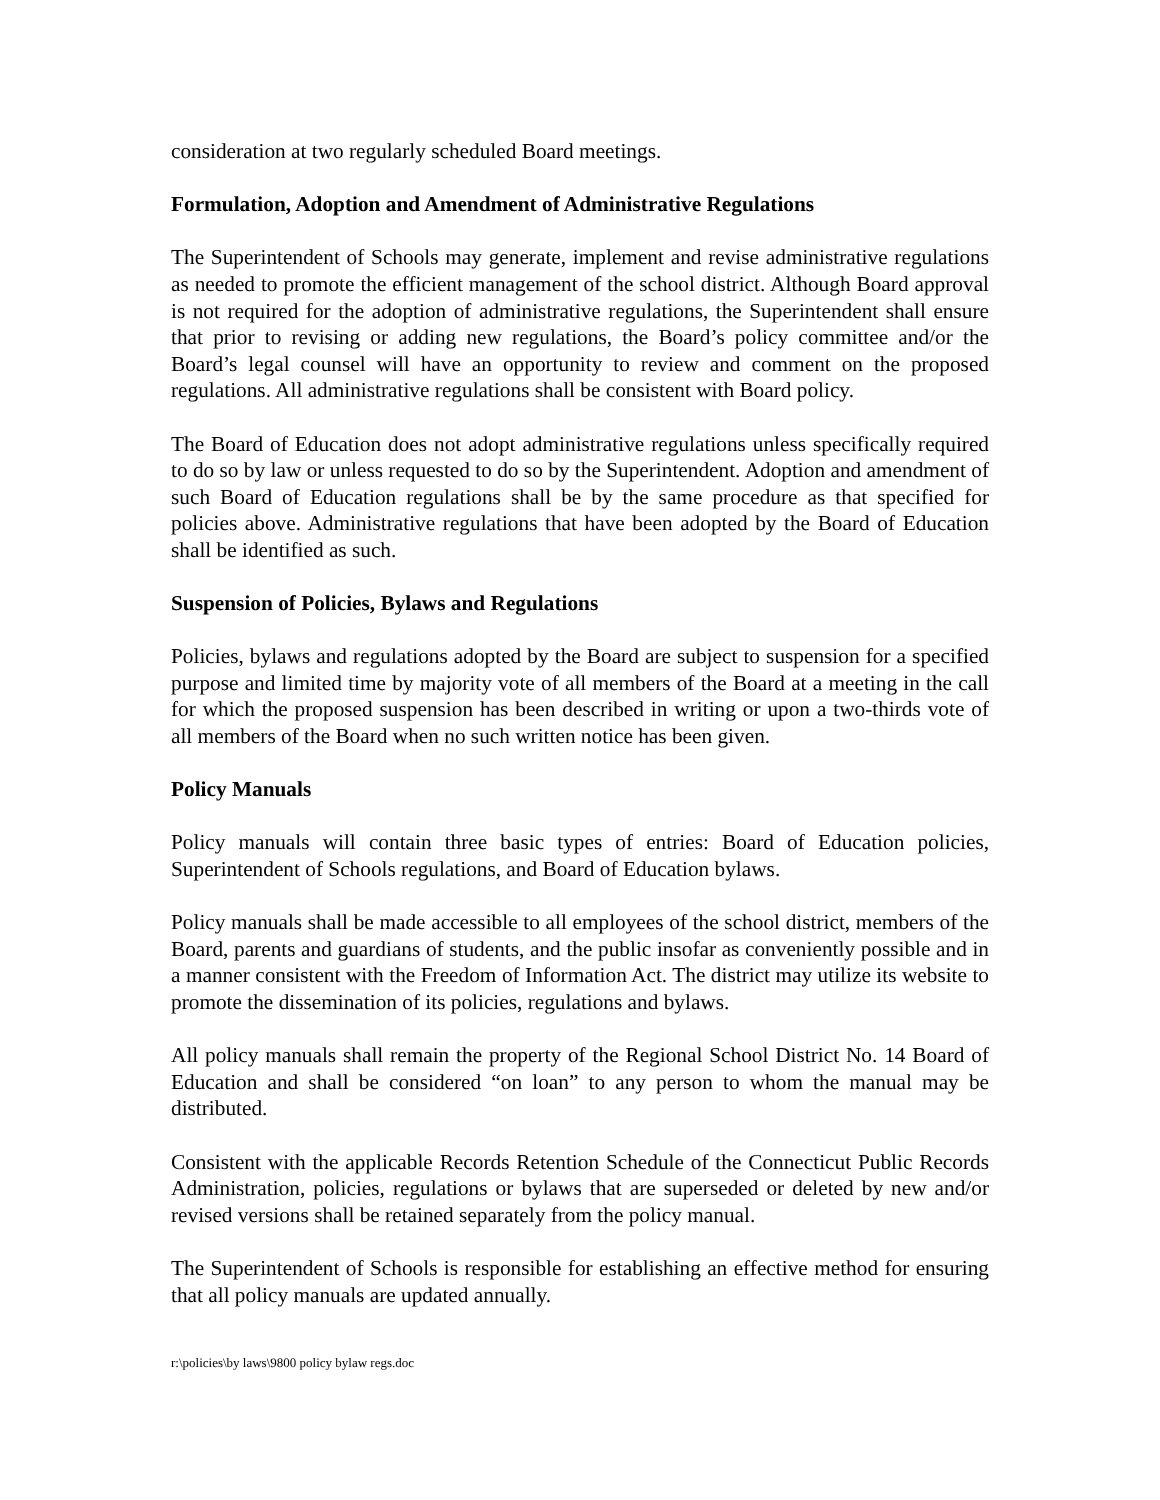consideration at two regularly scheduled Board meetings.
Formulation, Adoption and Amendment of Administrative Regulations
The Superintendent of Schools may generate, implement and revise administrative regulations as needed to promote the efficient management of the school district. Although Board approval is not required for the adoption of administrative regulations, the Superintendent shall ensure that prior to revising or adding new regulations, the Board’s policy committee and/or the Board’s legal counsel will have an opportunity to review and comment on the proposed regulations. All administrative regulations shall be consistent with Board policy.
The Board of Education does not adopt administrative regulations unless specifically required to do so by law or unless requested to do so by the Superintendent. Adoption and amendment of such Board of Education regulations shall be by the same procedure as that specified for policies above. Administrative regulations that have been adopted by the Board of Education shall be identified as such.
Suspension of Policies, Bylaws and Regulations
Policies, bylaws and regulations adopted by the Board are subject to suspension for a specified purpose and limited time by majority vote of all members of the Board at a meeting in the call for which the proposed suspension has been described in writing or upon a two-thirds vote of all members of the Board when no such written notice has been given.
Policy Manuals
Policy manuals will contain three basic types of entries: Board of Education policies, Superintendent of Schools regulations, and Board of Education bylaws.
Policy manuals shall be made accessible to all employees of the school district, members of the Board, parents and guardians of students, and the public insofar as conveniently possible and in a manner consistent with the Freedom of Information Act. The district may utilize its website to promote the dissemination of its policies, regulations and bylaws.
All policy manuals shall remain the property of the Regional School District No. 14 Board of Education and shall be considered “on loan” to any person to whom the manual may be distributed.
Consistent with the applicable Records Retention Schedule of the Connecticut Public Records Administration, policies, regulations or bylaws that are superseded or deleted by new and/or revised versions shall be retained separately from the policy manual.
The Superintendent of Schools is responsible for establishing an effective method for ensuring that all policy manuals are updated annually.
r:\policies\by laws\9800 policy bylaw regs.doc